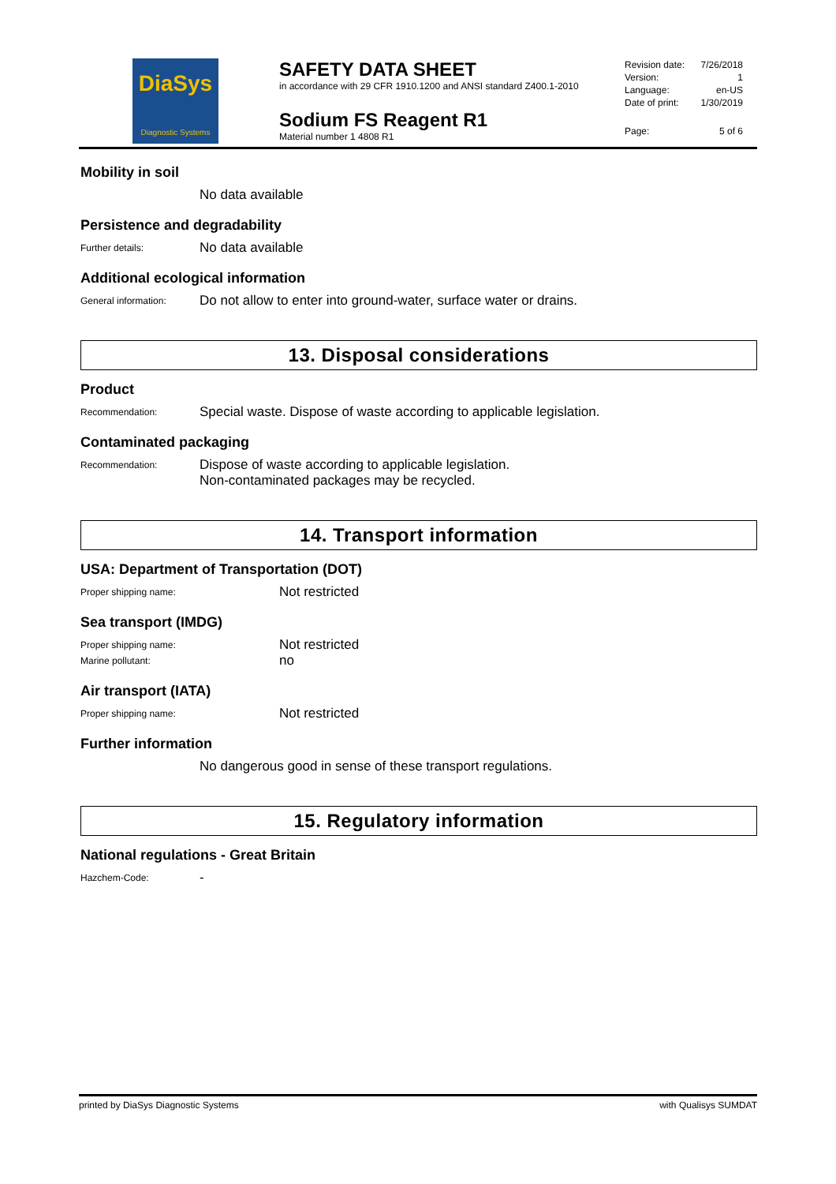DiaSys
Diagnostic Systems
SAFETY DATA SHEET
in accordance with 29 CFR 1910.1200 and ANSI standard Z400.1-2010
Sodium FS Reagent R1
Material number 1 4808 R1
Revision date: 7/26/2018
Version: 1
Language: en-US
Date of print: 1/30/2019
Page: 5 of 6
Mobility in soil
No data available
Persistence and degradability
Further details:
No data available
Additional ecological information
General information:
Do not allow to enter into ground-water, surface water or drains.
13. Disposal considerations
Product
Recommendation:
Special waste. Dispose of waste according to applicable legislation.
Contaminated packaging
Recommendation:
Dispose of waste according to applicable legislation.
Non-contaminated packages may be recycled.
14. Transport information
USA: Department of Transportation (DOT)
Proper shipping name:
Not restricted
Sea transport (IMDG)
Proper shipping name:
Not restricted
Marine pollutant:
no
Air transport (IATA)
Proper shipping name:
Not restricted
Further information
No dangerous good in sense of these transport regulations.
15. Regulatory information
National regulations - Great Britain
Hazchem-Code:
-
printed by DiaSys Diagnostic Systems with Qualisys SUMDAT